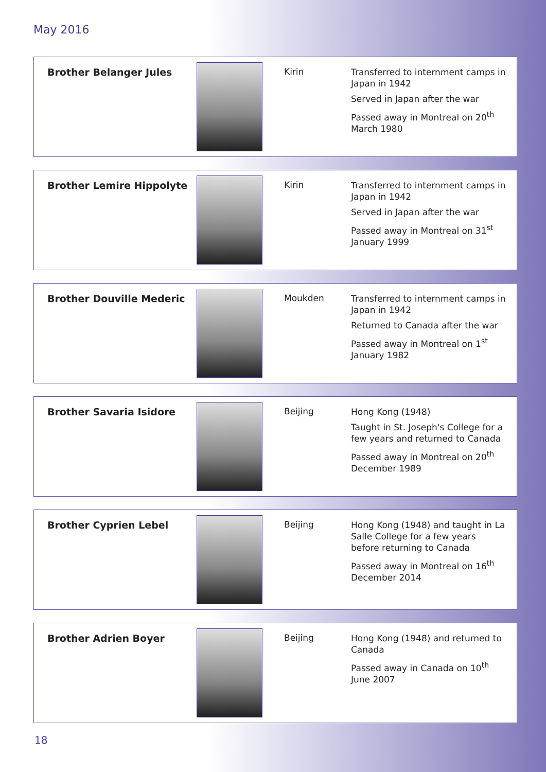May 2016
| Brother Belanger Jules | | Kirin | Transferred to internment camps in Japan in 1942 Served in Japan after the war Passed away in Montreal on 20<sup>th</sup> March 1980 |
| Brother Lemire Hippolyte | | Kirin | Transferred to internment camps in Japan in 1942 Served in Japan after the war Passed away in Montreal on 31<sup>st</sup> January 1999 |
| Brother Douville Mederic | | Moukden | Transferred to internment camps in Japan in 1942 Returned to Canada after the war Passed away in Montreal on 1<sup>st</sup> January 1982 |
| Brother Savaria Isidore | | Beijing | Hong Kong (1948) Taught in St. Joseph's College for a few years and returned to Canada Passed away in Montreal on 20<sup>th</sup> December 1989 |
| Brother Cyprien Lebel | | Beijing | Hong Kong (1948) and taught in La Salle College for a few years before returning to Canada Passed away in Montreal on 16<sup>th</sup> December 2014 |
| Brother Adrien Boyer | | Beijing | Hong Kong (1948) and returned to Canada Passed away in Canada on 10<sup>th</sup> June 2007 |
18